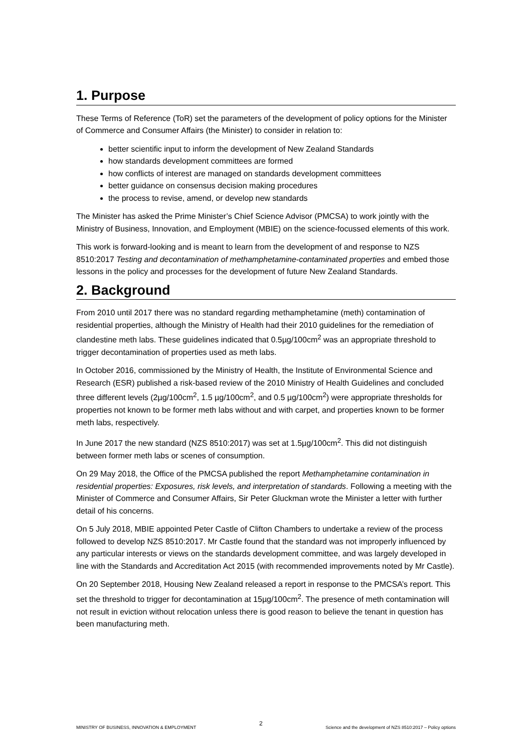1. Purpose
These Terms of Reference (ToR) set the parameters of the development of policy options for the Minister of Commerce and Consumer Affairs (the Minister) to consider in relation to:
better scientific input to inform the development of New Zealand Standards
how standards development committees are formed
how conflicts of interest are managed on standards development committees
better guidance on consensus decision making procedures
the process to revise, amend, or develop new standards
The Minister has asked the Prime Minister’s Chief Science Advisor (PMCSA) to work jointly with the Ministry of Business, Innovation, and Employment (MBIE) on the science-focussed elements of this work.
This work is forward-looking and is meant to learn from the development of and response to NZS 8510:2017 Testing and decontamination of methamphetamine-contaminated properties and embed those lessons in the policy and processes for the development of future New Zealand Standards.
2. Background
From 2010 until 2017 there was no standard regarding methamphetamine (meth) contamination of residential properties, although the Ministry of Health had their 2010 guidelines for the remediation of clandestine meth labs. These guidelines indicated that 0.5µg/100cm<sup>2</sup> was an appropriate threshold to trigger decontamination of properties used as meth labs.
In October 2016, commissioned by the Ministry of Health, the Institute of Environmental Science and Research (ESR) published a risk-based review of the 2010 Ministry of Health Guidelines and concluded three different levels (2µg/100cm<sup>2</sup>, 1.5 µg/100cm<sup>2</sup>, and 0.5 µg/100cm<sup>2</sup>) were appropriate thresholds for properties not known to be former meth labs without and with carpet, and properties known to be former meth labs, respectively.
In June 2017 the new standard (NZS 8510:2017) was set at 1.5µg/100cm<sup>2</sup>. This did not distinguish between former meth labs or scenes of consumption.
On 29 May 2018, the Office of the PMCSA published the report Methamphetamine contamination in residential properties: Exposures, risk levels, and interpretation of standards. Following a meeting with the Minister of Commerce and Consumer Affairs, Sir Peter Gluckman wrote the Minister a letter with further detail of his concerns.
On 5 July 2018, MBIE appointed Peter Castle of Clifton Chambers to undertake a review of the process followed to develop NZS 8510:2017. Mr Castle found that the standard was not improperly influenced by any particular interests or views on the standards development committee, and was largely developed in line with the Standards and Accreditation Act 2015 (with recommended improvements noted by Mr Castle).
On 20 September 2018, Housing New Zealand released a report in response to the PMCSA’s report. This set the threshold to trigger for decontamination at 15µg/100cm<sup>2</sup>. The presence of meth contamination will not result in eviction without relocation unless there is good reason to believe the tenant in question has been manufacturing meth.
MINISTRY OF BUSINESS, INNOVATION & EMPLOYMENT 2 Science and the development of NZS 8510:2017 – Policy options